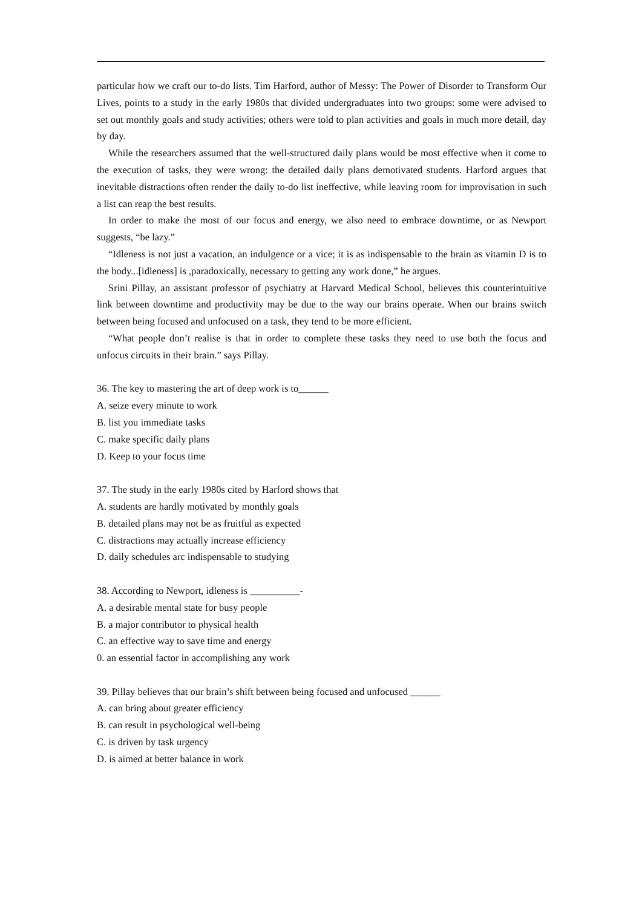particular how we craft our to-do lists. Tim Harford, author of Messy: The Power of Disorder to Transform Our Lives, points to a study in the early 1980s that divided undergraduates into two groups: some were advised to set out monthly goals and study activities; others were told to plan activities and goals in much more detail, day by day.
While the researchers assumed that the well-structured daily plans would be most effective when it come to the execution of tasks, they were wrong: the detailed daily plans demotivated students. Harford argues that inevitable distractions often render the daily to-do list ineffective, while leaving room for improvisation in such a list can reap the best results.
In order to make the most of our focus and energy, we also need to embrace downtime, or as Newport suggests, “be lazy.”
“Idleness is not just a vacation, an indulgence or a vice; it is as indispensable to the brain as vitamin D is to the body...[idleness] is ,paradoxically, necessary to getting any work done,” he argues.
Srini Pillay, an assistant professor of psychiatry at Harvard Medical School, believes this counterintuitive link between downtime and productivity may be due to the way our brains operate. When our brains switch between being focused and unfocused on a task, they tend to be more efficient.
“What people don’t realise is that in order to complete these tasks they need to use both the focus and unfocus circuits in their brain.” says Pillay.
36. The key to mastering the art of deep work is to______
A. seize every minute to work
B. list you immediate tasks
C. make specific daily plans
D. Keep to your focus time
37. The study in the early 1980s cited by Harford shows that
A. students are hardly motivated by monthly goals
B. detailed plans may not be as fruitful as expected
C. distractions may actually increase efficiency
D. daily schedules arc indispensable to studying
38. According to Newport, idleness is __________-
A. a desirable mental state for busy people
B. a major contributor to physical health
C. an effective way to save time and energy
0. an essential factor in accomplishing any work
39. Pillay believes that our brain’s shift between being focused and unfocused ______
A. can bring about greater efficiency
B. can result in psychological well-being
C. is driven by task urgency
D. is aimed at better balance in work